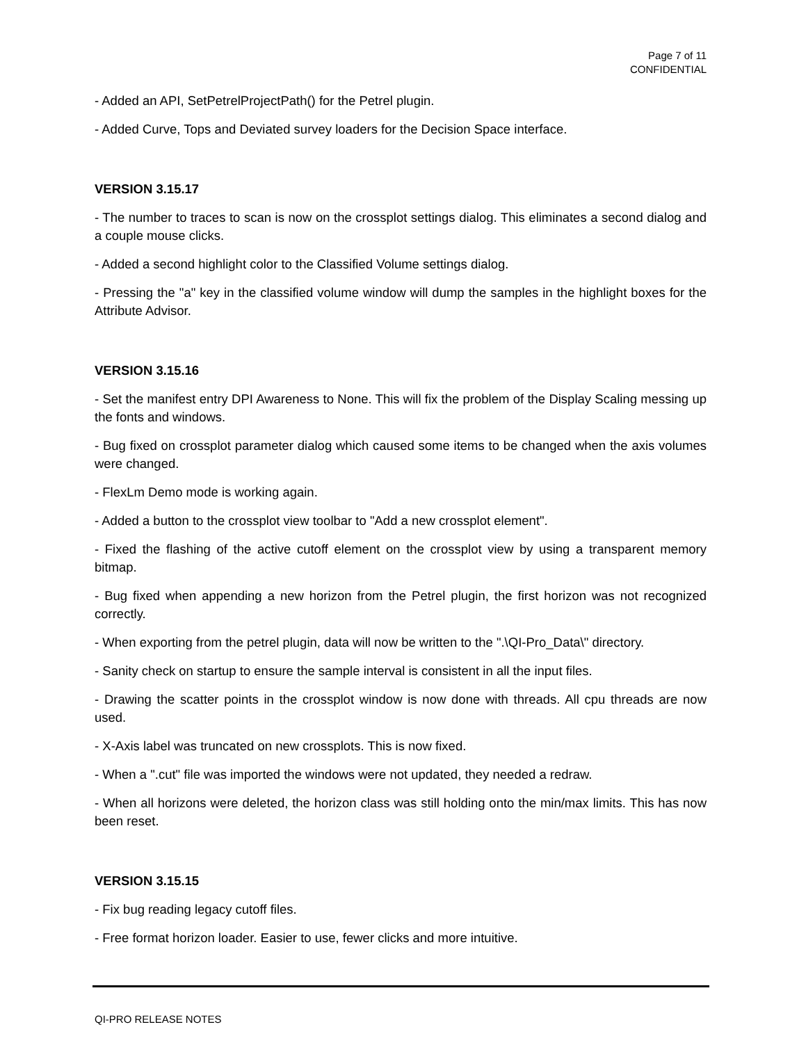Page 7 of 11
CONFIDENTIAL
- Added an API, SetPetrelProjectPath() for the Petrel plugin.
- Added Curve, Tops and Deviated survey loaders for the Decision Space interface.
VERSION 3.15.17
- The number to traces to scan is now on the crossplot settings dialog. This eliminates a second dialog and a couple mouse clicks.
- Added a second highlight color to the Classified Volume settings dialog.
- Pressing the "a" key in the classified volume window will dump the samples in the highlight boxes for the Attribute Advisor.
VERSION 3.15.16
- Set the manifest entry DPI Awareness to None. This will fix the problem of the Display Scaling messing up the fonts and windows.
- Bug fixed on crossplot parameter dialog which caused some items to be changed when the axis volumes were changed.
- FlexLm Demo mode is working again.
- Added a button to the crossplot view toolbar to "Add a new crossplot element".
- Fixed the flashing of the active cutoff element on the crossplot view by using a transparent memory bitmap.
- Bug fixed when appending a new horizon from the Petrel plugin, the first horizon was not recognized correctly.
- When exporting from the petrel plugin, data will now be written to the ".\QI-Pro_Data\" directory.
- Sanity check on startup to ensure the sample interval is consistent in all the input files.
- Drawing the scatter points in the crossplot window is now done with threads. All cpu threads are now used.
- X-Axis label was truncated on new crossplots. This is now fixed.
- When a ".cut" file was imported the windows were not updated, they needed a redraw.
- When all horizons were deleted, the horizon class was still holding onto the min/max limits. This has now been reset.
VERSION 3.15.15
- Fix bug reading legacy cutoff files.
- Free format horizon loader. Easier to use, fewer clicks and more intuitive.
QI-PRO RELEASE NOTES